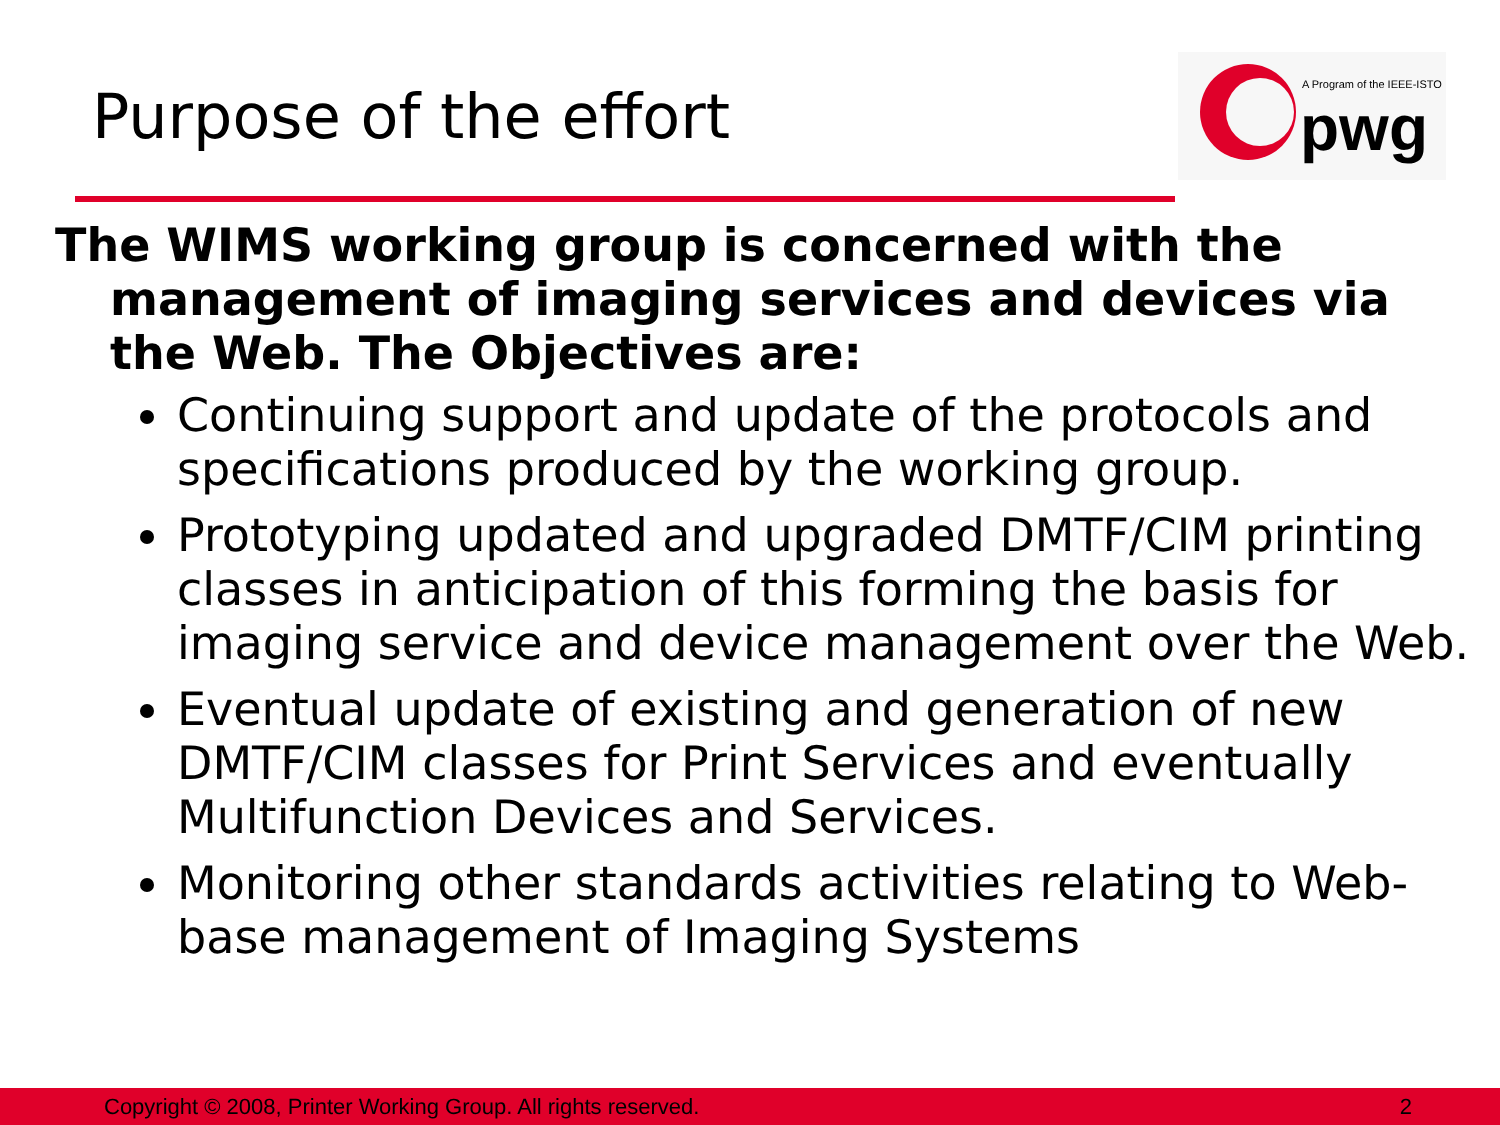Purpose of the effort
A Program of the IEEE-ISTO
pwg
The WIMS working group is concerned with the management of imaging services and devices via the Web. The Objectives are:
Continuing support and update of the protocols and specifications produced by the working group.
Prototyping updated and upgraded DMTF/CIM printing classes in anticipation of this forming the basis for imaging service and device management over the Web.
Eventual update of existing and generation of new DMTF/CIM classes for Print Services and eventually Multifunction Devices and Services.
Monitoring other standards activities relating to Web-base management of Imaging Systems
Copyright © 2008, Printer Working Group. All rights reserved. 2